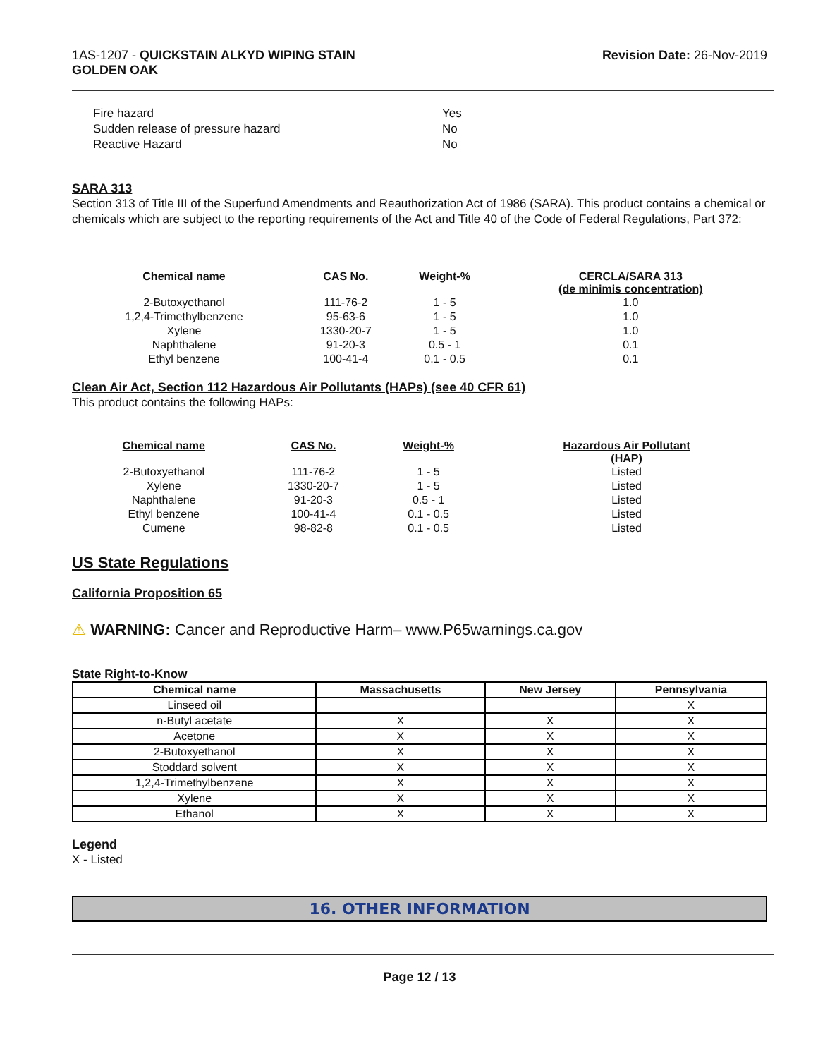1AS-1207 - QUICKSTAIN ALKYD WIPING STAIN
GOLDEN OAK
Revision Date: 26-Nov-2019
| Fire hazard | Yes |
| Sudden release of pressure hazard | No |
| Reactive Hazard | No |
SARA 313
Section 313 of Title III of the Superfund Amendments and Reauthorization Act of 1986 (SARA). This product contains a chemical or chemicals which are subject to the reporting requirements of the Act and Title 40 of the Code of Federal Regulations, Part 372:
| Chemical name | CAS No. | Weight-% | CERCLA/SARA 313 (de minimis concentration) |
| --- | --- | --- | --- |
| 2-Butoxyethanol | 111-76-2 | 1 - 5 | 1.0 |
| 1,2,4-Trimethylbenzene | 95-63-6 | 1 - 5 | 1.0 |
| Xylene | 1330-20-7 | 1 - 5 | 1.0 |
| Naphthalene | 91-20-3 | 0.5 - 1 | 0.1 |
| Ethyl benzene | 100-41-4 | 0.1 - 0.5 | 0.1 |
Clean Air Act, Section 112 Hazardous Air Pollutants (HAPs) (see 40 CFR 61)
This product contains the following HAPs:
| Chemical name | CAS No. | Weight-% | Hazardous Air Pollutant (HAP) |
| --- | --- | --- | --- |
| 2-Butoxyethanol | 111-76-2 | 1 - 5 | Listed |
| Xylene | 1330-20-7 | 1 - 5 | Listed |
| Naphthalene | 91-20-3 | 0.5 - 1 | Listed |
| Ethyl benzene | 100-41-4 | 0.1 - 0.5 | Listed |
| Cumene | 98-82-8 | 0.1 - 0.5 | Listed |
US State Regulations
California Proposition 65
⚠ WARNING: Cancer and Reproductive Harm– www.P65warnings.ca.gov
State Right-to-Know
| Chemical name | Massachusetts | New Jersey | Pennsylvania |
| --- | --- | --- | --- |
| Linseed oil | | | X |
| n-Butyl acetate | X | X | X |
| Acetone | X | X | X |
| 2-Butoxyethanol | X | X | X |
| Stoddard solvent | X | X | X |
| 1,2,4-Trimethylbenzene | X | X | X |
| Xylene | X | X | X |
| Ethanol | X | X | X |
Legend
X - Listed
16. OTHER INFORMATION
Page 12 / 13